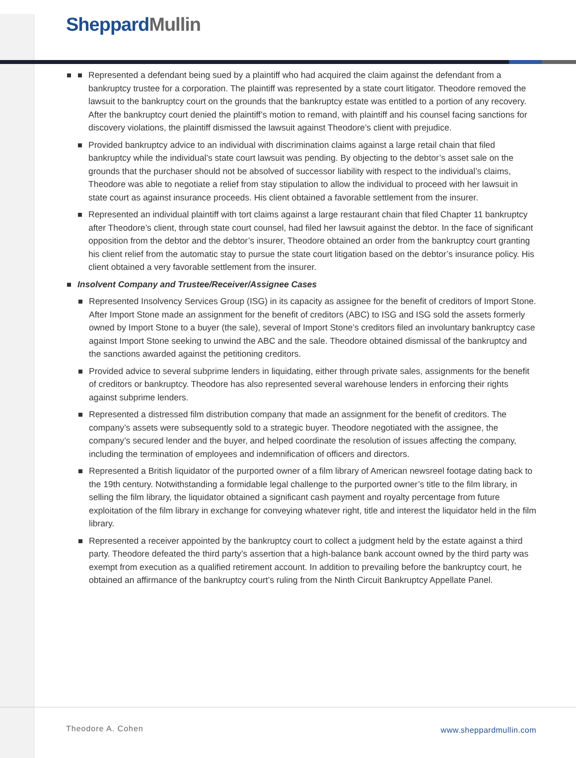Sheppard Mullin
Represented a defendant being sued by a plaintiff who had acquired the claim against the defendant from a bankruptcy trustee for a corporation. The plaintiff was represented by a state court litigator. Theodore removed the lawsuit to the bankruptcy court on the grounds that the bankruptcy estate was entitled to a portion of any recovery. After the bankruptcy court denied the plaintiff’s motion to remand, with plaintiff and his counsel facing sanctions for discovery violations, the plaintiff dismissed the lawsuit against Theodore’s client with prejudice.
Provided bankruptcy advice to an individual with discrimination claims against a large retail chain that filed bankruptcy while the individual’s state court lawsuit was pending. By objecting to the debtor’s asset sale on the grounds that the purchaser should not be absolved of successor liability with respect to the individual’s claims, Theodore was able to negotiate a relief from stay stipulation to allow the individual to proceed with her lawsuit in state court as against insurance proceeds. His client obtained a favorable settlement from the insurer.
Represented an individual plaintiff with tort claims against a large restaurant chain that filed Chapter 11 bankruptcy after Theodore’s client, through state court counsel, had filed her lawsuit against the debtor. In the face of significant opposition from the debtor and the debtor’s insurer, Theodore obtained an order from the bankruptcy court granting his client relief from the automatic stay to pursue the state court litigation based on the debtor’s insurance policy. His client obtained a very favorable settlement from the insurer.
Insolvent Company and Trustee/Receiver/Assignee Cases
Represented Insolvency Services Group (ISG) in its capacity as assignee for the benefit of creditors of Import Stone. After Import Stone made an assignment for the benefit of creditors (ABC) to ISG and ISG sold the assets formerly owned by Import Stone to a buyer (the sale), several of Import Stone’s creditors filed an involuntary bankruptcy case against Import Stone seeking to unwind the ABC and the sale. Theodore obtained dismissal of the bankruptcy and the sanctions awarded against the petitioning creditors.
Provided advice to several subprime lenders in liquidating, either through private sales, assignments for the benefit of creditors or bankruptcy. Theodore has also represented several warehouse lenders in enforcing their rights against subprime lenders.
Represented a distressed film distribution company that made an assignment for the benefit of creditors. The company’s assets were subsequently sold to a strategic buyer. Theodore negotiated with the assignee, the company’s secured lender and the buyer, and helped coordinate the resolution of issues affecting the company, including the termination of employees and indemnification of officers and directors.
Represented a British liquidator of the purported owner of a film library of American newsreel footage dating back to the 19th century. Notwithstanding a formidable legal challenge to the purported owner’s title to the film library, in selling the film library, the liquidator obtained a significant cash payment and royalty percentage from future exploitation of the film library in exchange for conveying whatever right, title and interest the liquidator held in the film library.
Represented a receiver appointed by the bankruptcy court to collect a judgment held by the estate against a third party. Theodore defeated the third party’s assertion that a high-balance bank account owned by the third party was exempt from execution as a qualified retirement account. In addition to prevailing before the bankruptcy court, he obtained an affirmance of the bankruptcy court’s ruling from the Ninth Circuit Bankruptcy Appellate Panel.
Theodore A. Cohen www.sheppardmullin.com